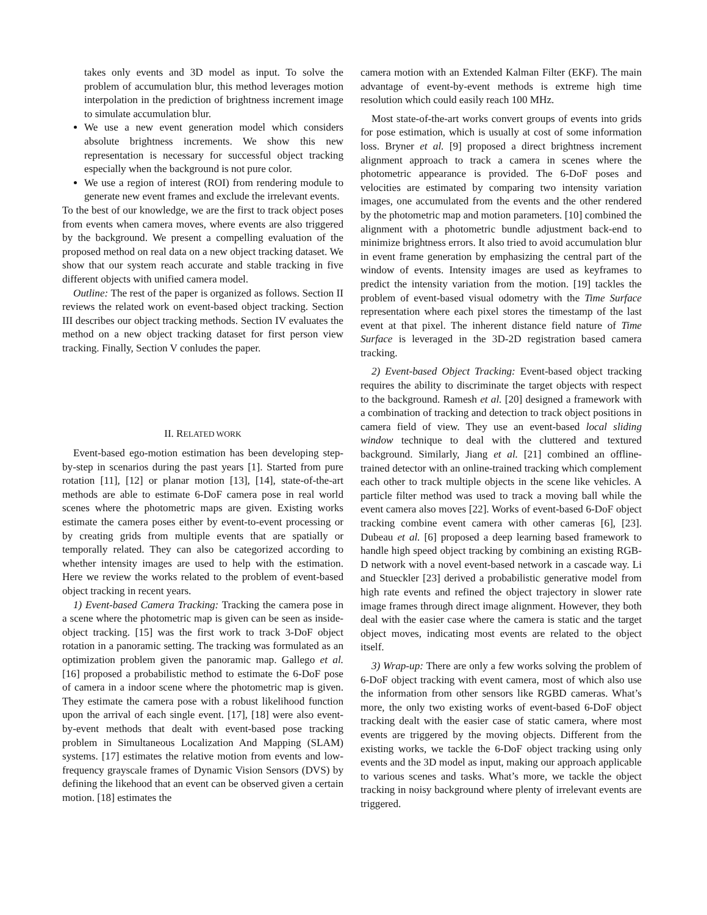takes only events and 3D model as input. To solve the problem of accumulation blur, this method leverages motion interpolation in the prediction of brightness increment image to simulate accumulation blur.
We use a new event generation model which considers absolute brightness increments. We show this new representation is necessary for successful object tracking especially when the background is not pure color.
We use a region of interest (ROI) from rendering module to generate new event frames and exclude the irrelevant events.
To the best of our knowledge, we are the first to track object poses from events when camera moves, where events are also triggered by the background. We present a compelling evaluation of the proposed method on real data on a new object tracking dataset. We show that our system reach accurate and stable tracking in five different objects with unified camera model.
Outline: The rest of the paper is organized as follows. Section II reviews the related work on event-based object tracking. Section III describes our object tracking methods. Section IV evaluates the method on a new object tracking dataset for first person view tracking. Finally, Section V conludes the paper.
II. RELATED WORK
Event-based ego-motion estimation has been developing step-by-step in scenarios during the past years [1]. Started from pure rotation [11], [12] or planar motion [13], [14], state-of-the-art methods are able to estimate 6-DoF camera pose in real world scenes where the photometric maps are given. Existing works estimate the camera poses either by event-to-event processing or by creating grids from multiple events that are spatially or temporally related. They can also be categorized according to whether intensity images are used to help with the estimation. Here we review the works related to the problem of event-based object tracking in recent years.
1) Event-based Camera Tracking: Tracking the camera pose in a scene where the photometric map is given can be seen as inside-object tracking. [15] was the first work to track 3-DoF object rotation in a panoramic setting. The tracking was formulated as an optimization problem given the panoramic map. Gallego et al. [16] proposed a probabilistic method to estimate the 6-DoF pose of camera in a indoor scene where the photometric map is given. They estimate the camera pose with a robust likelihood function upon the arrival of each single event. [17], [18] were also event-by-event methods that dealt with event-based pose tracking problem in Simultaneous Localization And Mapping (SLAM) systems. [17] estimates the relative motion from events and low-frequency grayscale frames of Dynamic Vision Sensors (DVS) by defining the likehood that an event can be observed given a certain motion. [18] estimates the
camera motion with an Extended Kalman Filter (EKF). The main advantage of event-by-event methods is extreme high time resolution which could easily reach 100 MHz.
Most state-of-the-art works convert groups of events into grids for pose estimation, which is usually at cost of some information loss. Bryner et al. [9] proposed a direct brightness increment alignment approach to track a camera in scenes where the photometric appearance is provided. The 6-DoF poses and velocities are estimated by comparing two intensity variation images, one accumulated from the events and the other rendered by the photometric map and motion parameters. [10] combined the alignment with a photometric bundle adjustment back-end to minimize brightness errors. It also tried to avoid accumulation blur in event frame generation by emphasizing the central part of the window of events. Intensity images are used as keyframes to predict the intensity variation from the motion. [19] tackles the problem of event-based visual odometry with the Time Surface representation where each pixel stores the timestamp of the last event at that pixel. The inherent distance field nature of Time Surface is leveraged in the 3D-2D registration based camera tracking.
2) Event-based Object Tracking: Event-based object tracking requires the ability to discriminate the target objects with respect to the background. Ramesh et al. [20] designed a framework with a combination of tracking and detection to track object positions in camera field of view. They use an event-based local sliding window technique to deal with the cluttered and textured background. Similarly, Jiang et al. [21] combined an offline-trained detector with an online-trained tracking which complement each other to track multiple objects in the scene like vehicles. A particle filter method was used to track a moving ball while the event camera also moves [22]. Works of event-based 6-DoF object tracking combine event camera with other cameras [6], [23]. Dubeau et al. [6] proposed a deep learning based framework to handle high speed object tracking by combining an existing RGB-D network with a novel event-based network in a cascade way. Li and Stueckler [23] derived a probabilistic generative model from high rate events and refined the object trajectory in slower rate image frames through direct image alignment. However, they both deal with the easier case where the camera is static and the target object moves, indicating most events are related to the object itself.
3) Wrap-up: There are only a few works solving the problem of 6-DoF object tracking with event camera, most of which also use the information from other sensors like RGBD cameras. What’s more, the only two existing works of event-based 6-DoF object tracking dealt with the easier case of static camera, where most events are triggered by the moving objects. Different from the existing works, we tackle the 6-DoF object tracking using only events and the 3D model as input, making our approach applicable to various scenes and tasks. What’s more, we tackle the object tracking in noisy background where plenty of irrelevant events are triggered.